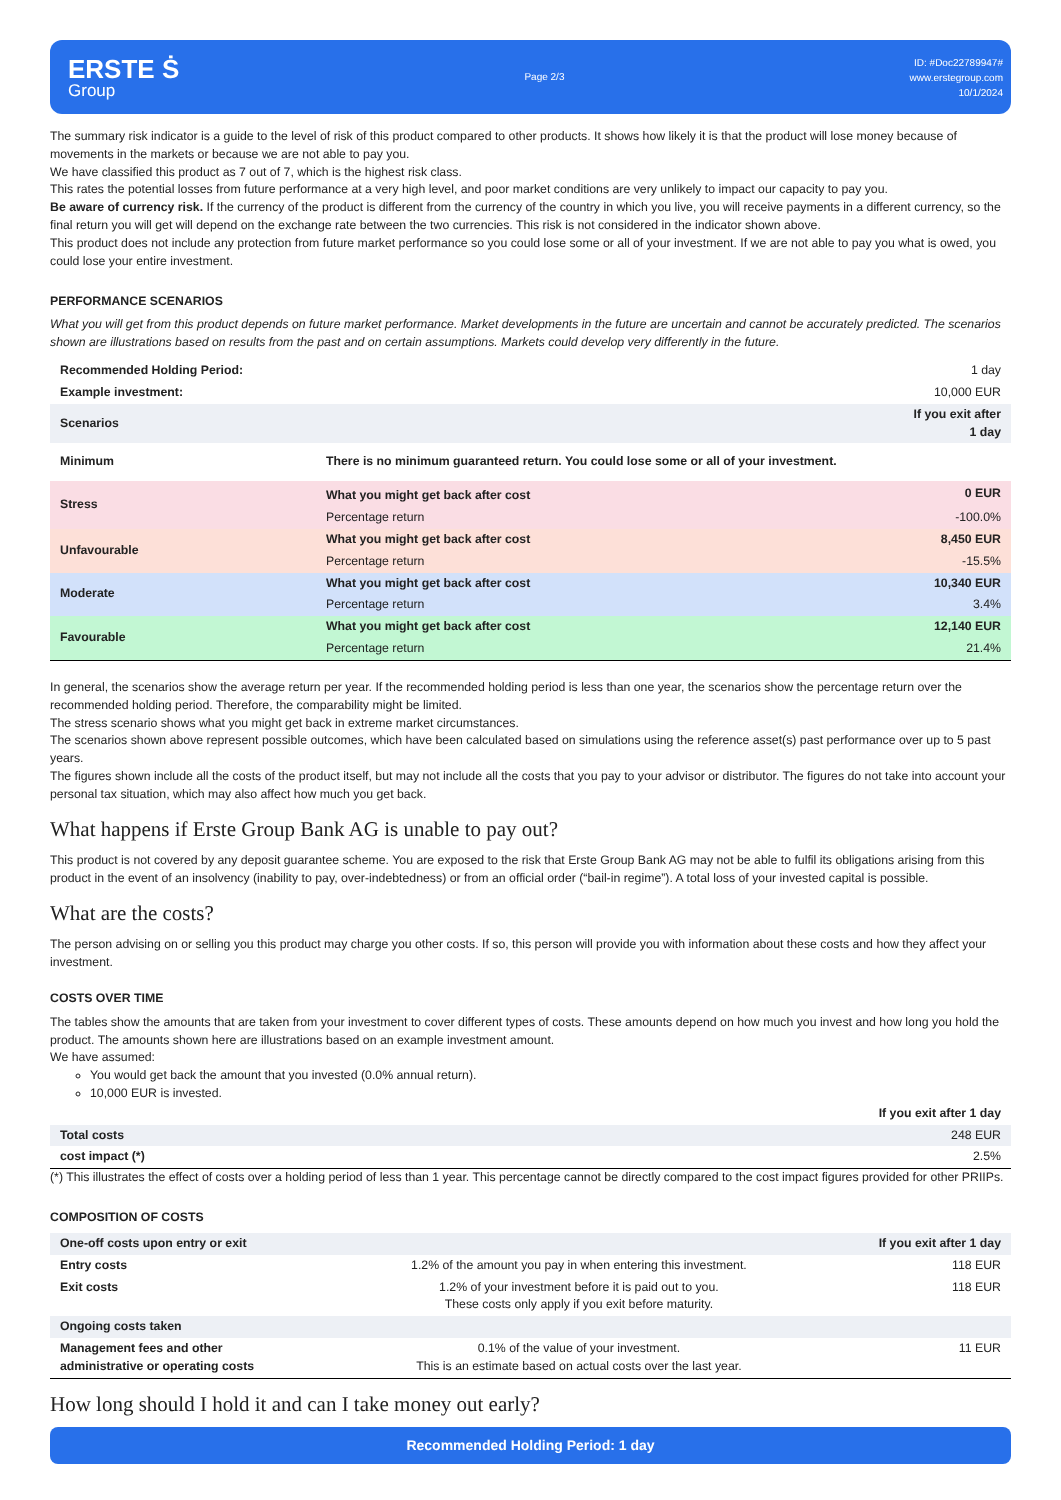ERSTE Ṡ
Group
Page 2/3
ID: #Doc22789947#
www.erstegroup.com
10/1/2024
The summary risk indicator is a guide to the level of risk of this product compared to other products. It shows how likely it is that the product will lose money because of movements in the markets or because we are not able to pay you.
We have classified this product as 7 out of 7, which is the highest risk class.
This rates the potential losses from future performance at a very high level, and poor market conditions are very unlikely to impact our capacity to pay you.
Be aware of currency risk. If the currency of the product is different from the currency of the country in which you live, you will receive payments in a different currency, so the final return you will get will depend on the exchange rate between the two currencies. This risk is not considered in the indicator shown above.
This product does not include any protection from future market performance so you could lose some or all of your investment. If we are not able to pay you what is owed, you could lose your entire investment.
PERFORMANCE SCENARIOS
What you will get from this product depends on future market performance. Market developments in the future are uncertain and cannot be accurately predicted. The scenarios shown are illustrations based on results from the past and on certain assumptions. Markets could develop very differently in the future.
| Recommended Holding Period: | | 1 day |
| Example investment: | | 10,000 EUR |
| Scenarios | | If you exit after 1 day |
| Minimum | There is no minimum guaranteed return. You could lose some or all of your investment. | |
| Stress | What you might get back after cost | 0 EUR |
| | Percentage return | -100.0% |
| Unfavourable | What you might get back after cost | 8,450 EUR |
| | Percentage return | -15.5% |
| Moderate | What you might get back after cost | 10,340 EUR |
| | Percentage return | 3.4% |
| Favourable | What you might get back after cost | 12,140 EUR |
| | Percentage return | 21.4% |
In general, the scenarios show the average return per year. If the recommended holding period is less than one year, the scenarios show the percentage return over the recommended holding period. Therefore, the comparability might be limited.
The stress scenario shows what you might get back in extreme market circumstances.
The scenarios shown above represent possible outcomes, which have been calculated based on simulations using the reference asset(s) past performance over up to 5 past years.
The figures shown include all the costs of the product itself, but may not include all the costs that you pay to your advisor or distributor. The figures do not take into account your personal tax situation, which may also affect how much you get back.
What happens if Erste Group Bank AG is unable to pay out?
This product is not covered by any deposit guarantee scheme. You are exposed to the risk that Erste Group Bank AG may not be able to fulfil its obligations arising from this product in the event of an insolvency (inability to pay, over-indebtedness) or from an official order (“bail-in regime”). A total loss of your invested capital is possible.
What are the costs?
The person advising on or selling you this product may charge you other costs. If so, this person will provide you with information about these costs and how they affect your investment.
COSTS OVER TIME
The tables show the amounts that are taken from your investment to cover different types of costs. These amounts depend on how much you invest and how long you hold the product. The amounts shown here are illustrations based on an example investment amount.
We have assumed:
You would get back the amount that you invested (0.0% annual return).
10,000 EUR is invested.
| | If you exit after 1 day |
| Total costs | 248 EUR |
| cost impact (*) | 2.5% |
(*) This illustrates the effect of costs over a holding period of less than 1 year. This percentage cannot be directly compared to the cost impact figures provided for other PRIIPs.
COMPOSITION OF COSTS
| One-off costs upon entry or exit | | If you exit after 1 day |
| Entry costs | 1.2% of the amount you pay in when entering this investment. | 118 EUR |
| Exit costs | 1.2% of your investment before it is paid out to you. These costs only apply if you exit before maturity. | 118 EUR |
| Ongoing costs taken | | |
| Management fees and other administrative or operating costs | 0.1% of the value of your investment. This is an estimate based on actual costs over the last year. | 11 EUR |
How long should I hold it and can I take money out early?
Recommended Holding Period: 1 day